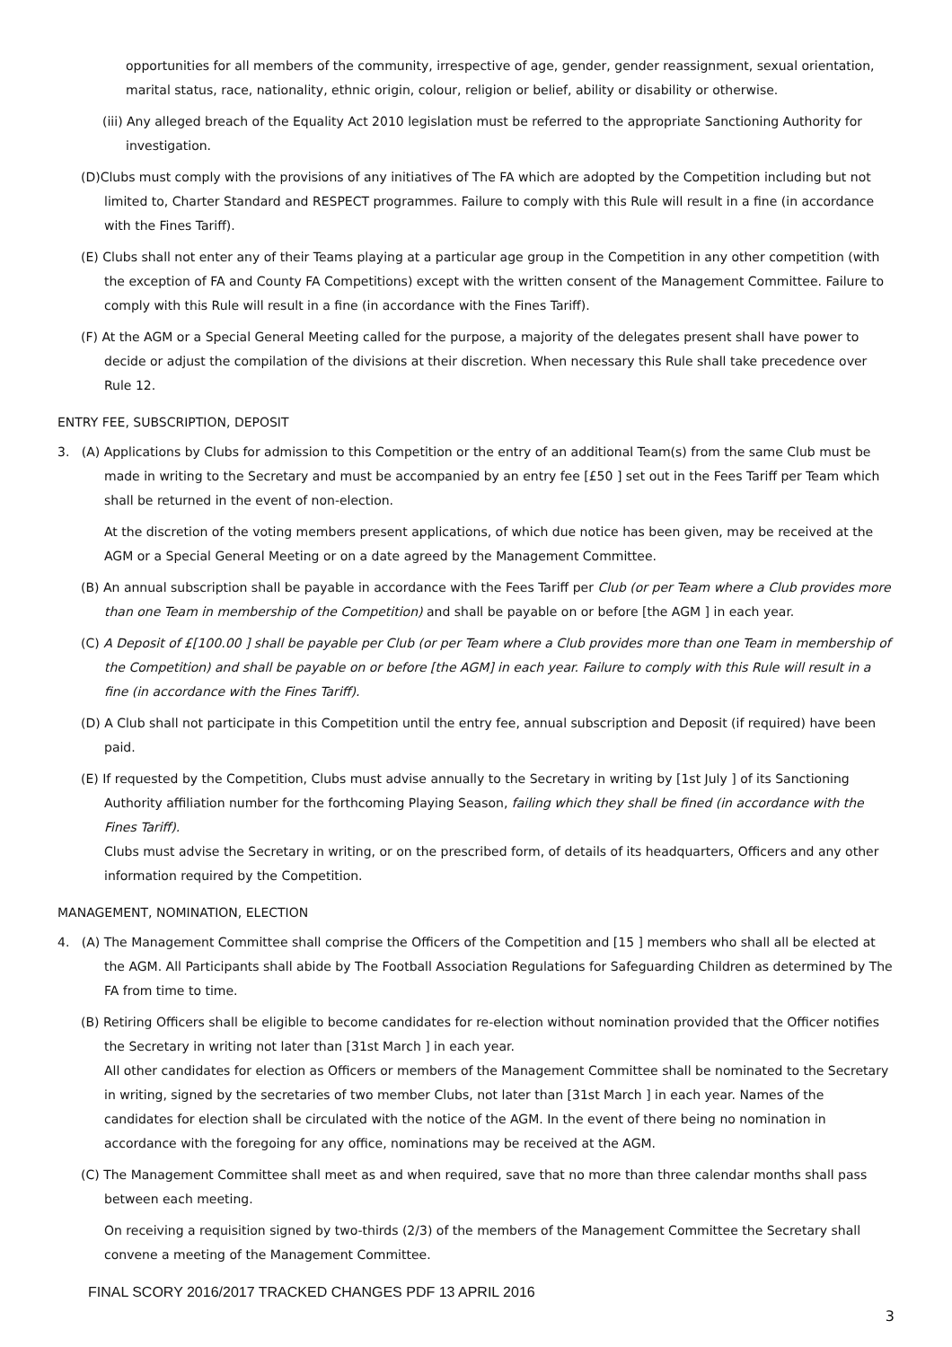opportunities for all members of the community, irrespective of age, gender, gender reassignment, sexual orientation, marital status, race, nationality, ethnic origin, colour, religion or belief, ability or disability or otherwise.
(iii) Any alleged breach of the Equality Act 2010 legislation must be referred to the appropriate Sanctioning Authority for investigation.
(D)Clubs must comply with the provisions of any initiatives of The FA which are adopted by the Competition including but not limited to, Charter Standard and RESPECT programmes. Failure to comply with this Rule will result in a fine (in accordance with the Fines Tariff).
(E) Clubs shall not enter any of their Teams playing at a particular age group in the Competition in any other competition (with the exception of FA and County FA Competitions) except with the written consent of the Management Committee. Failure to comply with this Rule will result in a fine (in accordance with the Fines Tariff).
(F) At the AGM or a Special General Meeting called for the purpose, a majority of the delegates present shall have power to decide or adjust the compilation of the divisions at their discretion. When necessary this Rule shall take precedence over Rule 12.
ENTRY FEE, SUBSCRIPTION, DEPOSIT
3. (A) Applications by Clubs for admission to this Competition or the entry of an additional Team(s) from the same Club must be made in writing to the Secretary and must be accompanied by an entry fee [£50 ] set out in the Fees Tariff per Team which shall be returned in the event of non-election.
At the discretion of the voting members present applications, of which due notice has been given, may be received at the AGM or a Special General Meeting or on a date agreed by the Management Committee.
(B) An annual subscription shall be payable in accordance with the Fees Tariff per Club (or per Team where a Club provides more than one Team in membership of the Competition) and shall be payable on or before [the AGM ] in each year.
(C) A Deposit of £[100.00 ] shall be payable per Club (or per Team where a Club provides more than one Team in membership of the Competition) and shall be payable on or before [the AGM] in each year. Failure to comply with this Rule will result in a fine (in accordance with the Fines Tariff).
(D) A Club shall not participate in this Competition until the entry fee, annual subscription and Deposit (if required) have been paid.
(E) If requested by the Competition, Clubs must advise annually to the Secretary in writing by [1st July ] of its Sanctioning Authority affiliation number for the forthcoming Playing Season, failing which they shall be fined (in accordance with the Fines Tariff).
Clubs must advise the Secretary in writing, or on the prescribed form, of details of its headquarters, Officers and any other information required by the Competition.
MANAGEMENT, NOMINATION, ELECTION
4. (A) The Management Committee shall comprise the Officers of the Competition and [15 ] members who shall all be elected at the AGM. All Participants shall abide by The Football Association Regulations for Safeguarding Children as determined by The FA from time to time.
(B) Retiring Officers shall be eligible to become candidates for re-election without nomination provided that the Officer notifies the Secretary in writing not later than [31st March ] in each year.
All other candidates for election as Officers or members of the Management Committee shall be nominated to the Secretary in writing, signed by the secretaries of two member Clubs, not later than [31st March ] in each year. Names of the candidates for election shall be circulated with the notice of the AGM. In the event of there being no nomination in accordance with the foregoing for any office, nominations may be received at the AGM.
(C) The Management Committee shall meet as and when required, save that no more than three calendar months shall pass between each meeting.
On receiving a requisition signed by two-thirds (2/3) of the members of the Management Committee the Secretary shall convene a meeting of the Management Committee.
FINAL SCORY 2016/2017 TRACKED CHANGES PDF 13 APRIL 2016
3